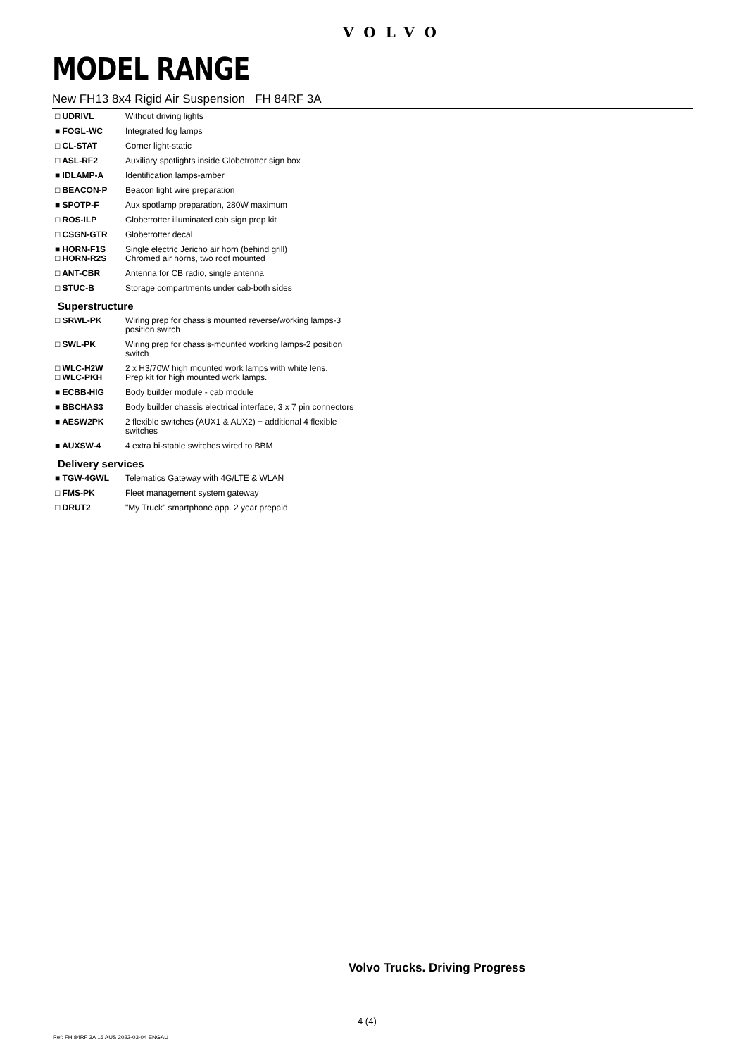VOLVO
MODEL RANGE
New FH13 8x4 Rigid Air Suspension FH 84RF 3A
| □ UDRIVL | Without driving lights |
| ■ FOGL-WC | Integrated fog lamps |
| □ CL-STAT | Corner light-static |
| □ ASL-RF2 | Auxiliary spotlights inside Globetrotter sign box |
| ■ IDLAMP-A | Identification lamps-amber |
| □ BEACON-P | Beacon light wire preparation |
| ■ SPOTP-F | Aux spotlamp preparation, 280W maximum |
| □ ROS-ILP | Globetrotter illuminated cab sign prep kit |
| □ CSGN-GTR | Globetrotter decal |
| ■ HORN-F1S □ HORN-R2S | Single electric Jericho air horn (behind grill) Chromed air horns, two roof mounted |
| □ ANT-CBR | Antenna for CB radio, single antenna |
| □ STUC-B | Storage compartments under cab-both sides |
Superstructure
| □ SRWL-PK | Wiring prep for chassis mounted reverse/working lamps-3 position switch |
| □ SWL-PK | Wiring prep for chassis-mounted working lamps-2 position switch |
| □ WLC-H2W □ WLC-PKH | 2 x H3/70W high mounted work lamps with white lens. Prep kit for high mounted work lamps. |
| ■ ECBB-HIG | Body builder module - cab module |
| ■ BBCHAS3 | Body builder chassis electrical interface, 3 x 7 pin connectors |
| ■ AESW2PK | 2 flexible switches (AUX1 & AUX2) + additional 4 flexible switches |
| ■ AUXSW-4 | 4 extra bi-stable switches wired to BBM |
Delivery services
| ■ TGW-4GWL | Telematics Gateway with 4G/LTE & WLAN |
| □ FMS-PK | Fleet management system gateway |
| □ DRUT2 | "My Truck" smartphone app. 2 year prepaid |
Volvo Trucks. Driving Progress
4 (4)
Ref: FH 84RF 3A 16 AUS 2022-03-04 ENGAU